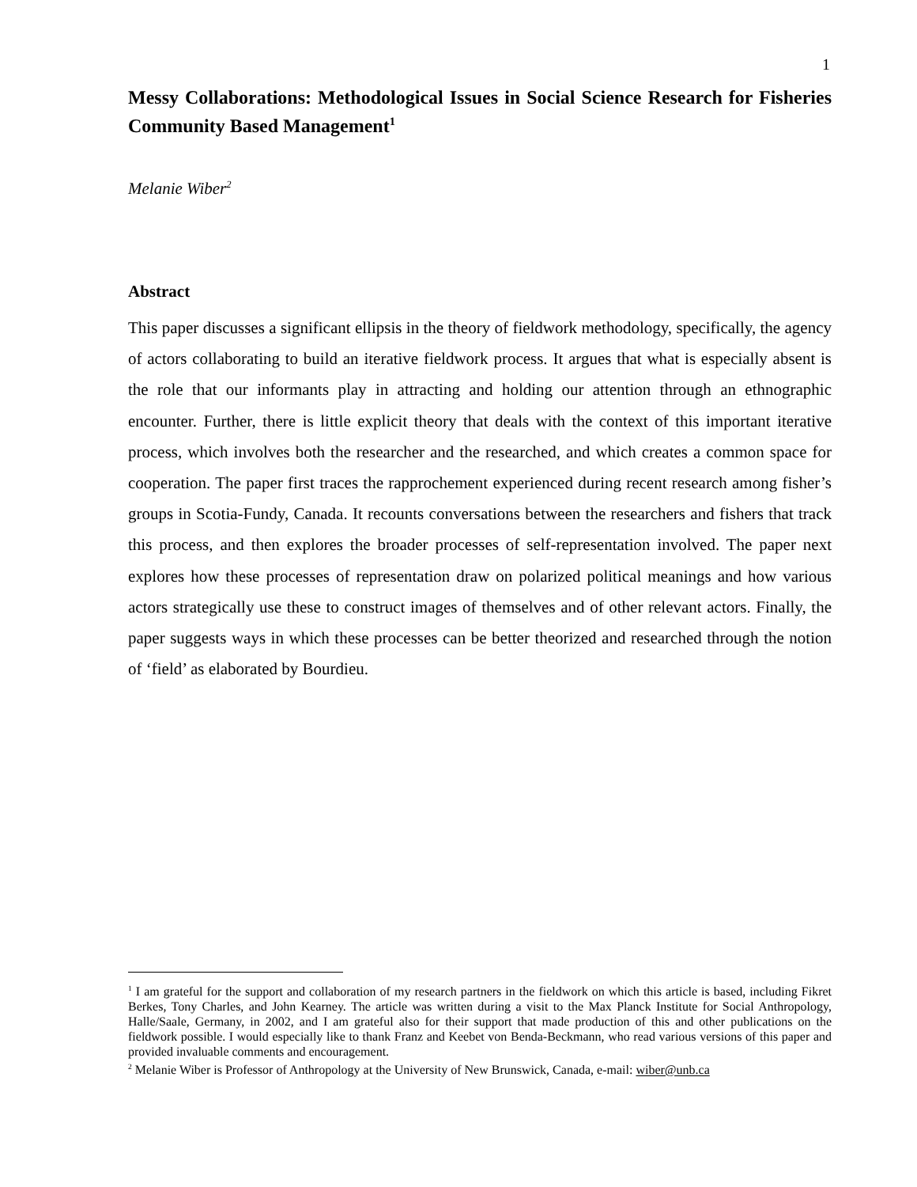1
Messy Collaborations: Methodological Issues in Social Science Research for Fisheries Community Based Management<sup>1</sup>
Melanie Wiber<sup>2</sup>
Abstract
This paper discusses a significant ellipsis in the theory of fieldwork methodology, specifically, the agency of actors collaborating to build an iterative fieldwork process. It argues that what is especially absent is the role that our informants play in attracting and holding our attention through an ethnographic encounter. Further, there is little explicit theory that deals with the context of this important iterative process, which involves both the researcher and the researched, and which creates a common space for cooperation. The paper first traces the rapprochement experienced during recent research among fisher’s groups in Scotia-Fundy, Canada. It recounts conversations between the researchers and fishers that track this process, and then explores the broader processes of self-representation involved. The paper next explores how these processes of representation draw on polarized political meanings and how various actors strategically use these to construct images of themselves and of other relevant actors. Finally, the paper suggests ways in which these processes can be better theorized and researched through the notion of ‘field’ as elaborated by Bourdieu.
<sup>1</sup> I am grateful for the support and collaboration of my research partners in the fieldwork on which this article is based, including Fikret Berkes, Tony Charles, and John Kearney. The article was written during a visit to the Max Planck Institute for Social Anthropology, Halle/Saale, Germany, in 2002, and I am grateful also for their support that made production of this and other publications on the fieldwork possible. I would especially like to thank Franz and Keebet von Benda-Beckmann, who read various versions of this paper and provided invaluable comments and encouragement.
<sup>2</sup> Melanie Wiber is Professor of Anthropology at the University of New Brunswick, Canada, e-mail: wiber@unb.ca